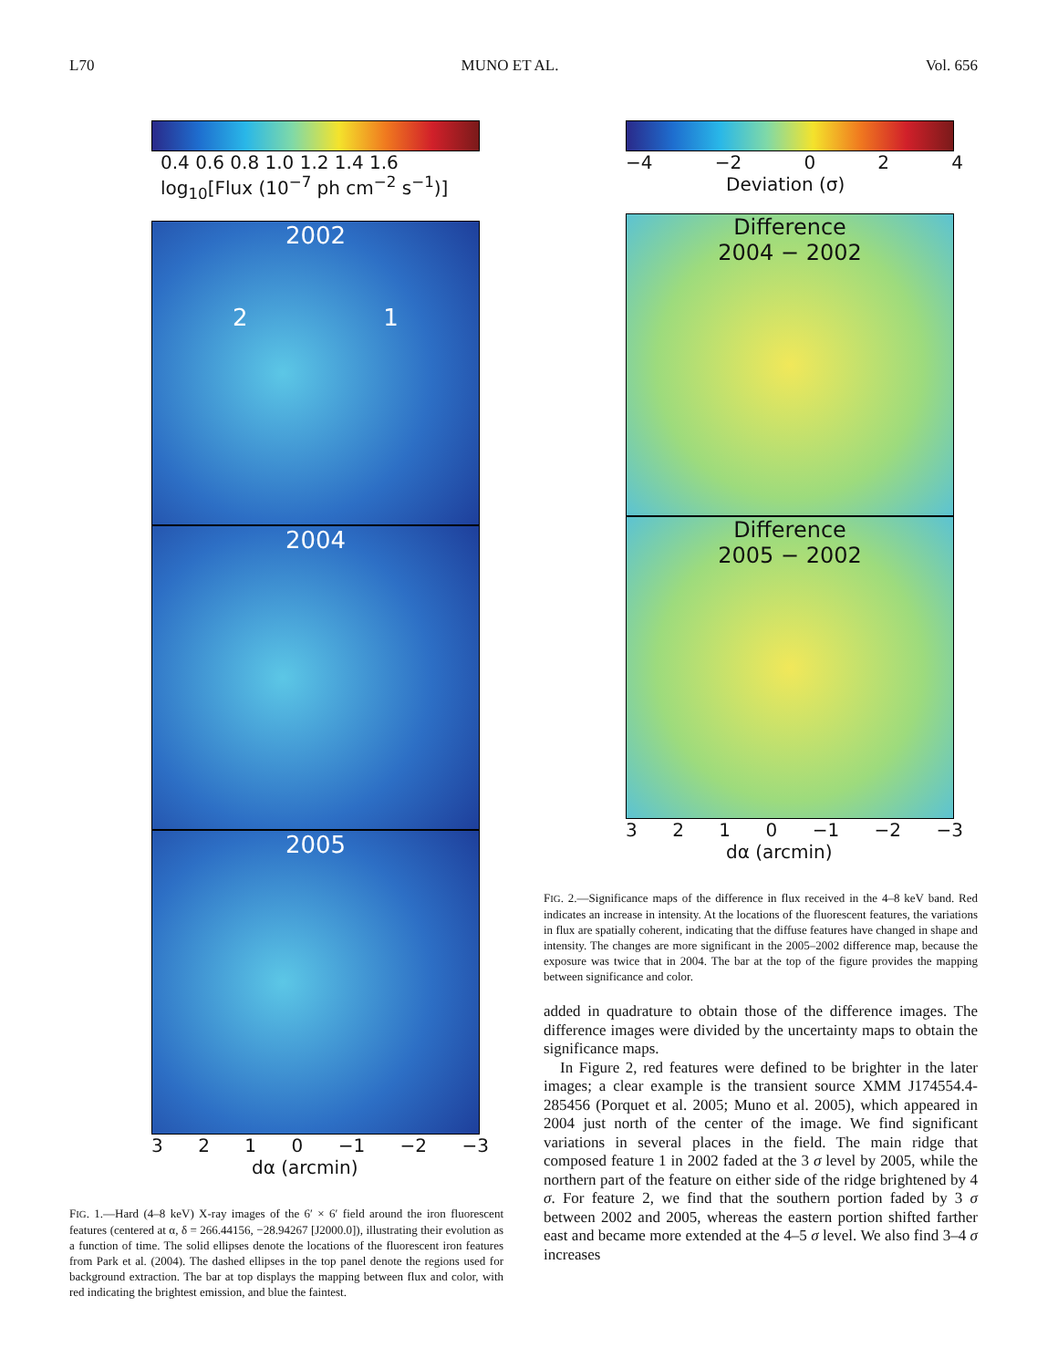L70 MUNO ET AL. Vol. 656
0.4 0.6 0.8 1.0 1.2 1.4 1.6
log<sub>10</sub>[Flux (10<sup>−7</sup> ph cm<sup>−2</sup> s<sup>−1</sup>)]
2002
2 1
2004
2005
3210 −1 −2 −3
dα (arcmin)
FIG. 1.—Hard (4–8 keV) X-ray images of the 6′ × 6′ field around the iron fluorescent features (centered at α, δ = 266.44156, −28.94267 [J2000.0]), illustrating their evolution as a function of time. The solid ellipses denote the locations of the fluorescent iron features from Park et al. (2004). The dashed ellipses in the top panel denote the regions used for background extraction. The bar at top displays the mapping between flux and color, with red indicating the brightest emission, and blue the faintest.
−4 −2 024
Deviation (σ)
Difference
2004 − 2002
Difference
2005 − 2002
3210 −1 −2 −3
dα (arcmin)
FIG. 2.—Significance maps of the difference in flux received in the 4–8 keV band. Red indicates an increase in intensity. At the locations of the fluorescent features, the variations in flux are spatially coherent, indicating that the diffuse features have changed in shape and intensity. The changes are more significant in the 2005–2002 difference map, because the exposure was twice that in 2004. The bar at the top of the figure provides the mapping between significance and color.
added in quadrature to obtain those of the difference images. The difference images were divided by the uncertainty maps to obtain the significance maps.
In Figure 2, red features were defined to be brighter in the later images; a clear example is the transient source XMM J174554.4-285456 (Porquet et al. 2005; Muno et al. 2005), which appeared in 2004 just north of the center of the image. We find significant variations in several places in the field. The main ridge that composed feature 1 in 2002 faded at the 3 σ level by 2005, while the northern part of the feature on either side of the ridge brightened by 4 σ. For feature 2, we find that the southern portion faded by 3 σ between 2002 and 2005, whereas the eastern portion shifted farther east and became more extended at the 4–5 σ level. We also find 3–4 σ increases